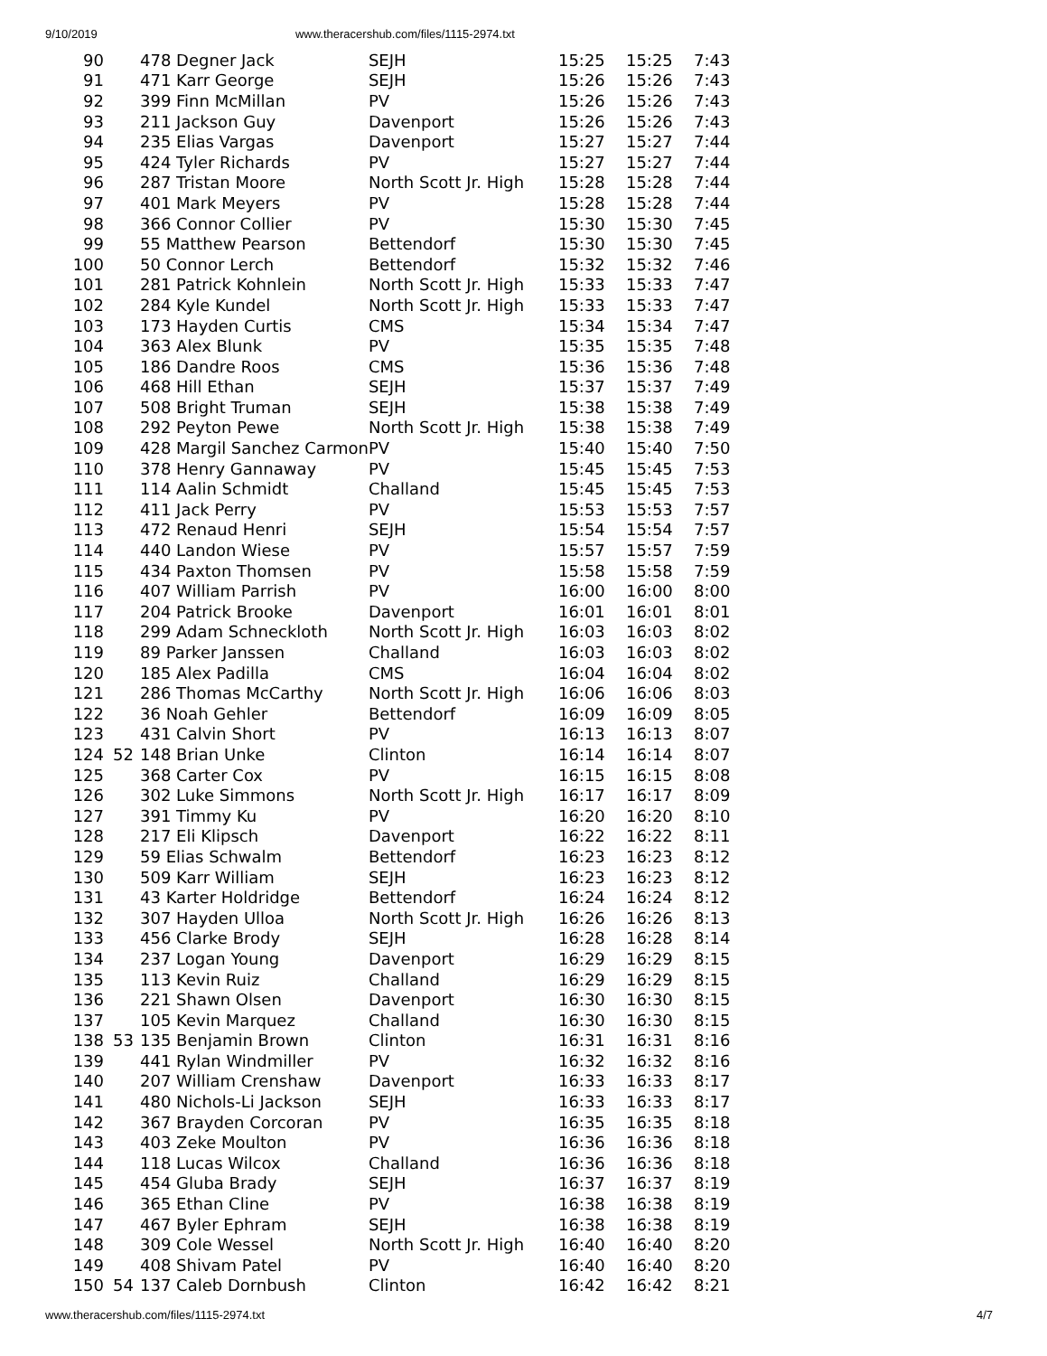9/10/2019 www.theracershub.com/files/1115-2974.txt
| 90 | | 478 Degner Jack | SEJH | 15:25 | 15:25 | 7:43 |
| 91 | | 471 Karr George | SEJH | 15:26 | 15:26 | 7:43 |
| 92 | | 399 Finn McMillan | PV | 15:26 | 15:26 | 7:43 |
| 93 | | 211 Jackson Guy | Davenport | 15:26 | 15:26 | 7:43 |
| 94 | | 235 Elias Vargas | Davenport | 15:27 | 15:27 | 7:44 |
| 95 | | 424 Tyler Richards | PV | 15:27 | 15:27 | 7:44 |
| 96 | | 287 Tristan Moore | North Scott Jr. High | 15:28 | 15:28 | 7:44 |
| 97 | | 401 Mark Meyers | PV | 15:28 | 15:28 | 7:44 |
| 98 | | 366 Connor Collier | PV | 15:30 | 15:30 | 7:45 |
| 99 | | 55 Matthew Pearson | Bettendorf | 15:30 | 15:30 | 7:45 |
| 100 | | 50 Connor Lerch | Bettendorf | 15:32 | 15:32 | 7:46 |
| 101 | | 281 Patrick Kohnlein | North Scott Jr. High | 15:33 | 15:33 | 7:47 |
| 102 | | 284 Kyle Kundel | North Scott Jr. High | 15:33 | 15:33 | 7:47 |
| 103 | | 173 Hayden Curtis | CMS | 15:34 | 15:34 | 7:47 |
| 104 | | 363 Alex Blunk | PV | 15:35 | 15:35 | 7:48 |
| 105 | | 186 Dandre Roos | CMS | 15:36 | 15:36 | 7:48 |
| 106 | | 468 Hill Ethan | SEJH | 15:37 | 15:37 | 7:49 |
| 107 | | 508 Bright Truman | SEJH | 15:38 | 15:38 | 7:49 |
| 108 | | 292 Peyton Pewe | North Scott Jr. High | 15:38 | 15:38 | 7:49 |
| 109 | | 428 Margil Sanchez Carmon | PV | 15:40 | 15:40 | 7:50 |
| 110 | | 378 Henry Gannaway | PV | 15:45 | 15:45 | 7:53 |
| 111 | | 114 Aalin Schmidt | Challand | 15:45 | 15:45 | 7:53 |
| 112 | | 411 Jack Perry | PV | 15:53 | 15:53 | 7:57 |
| 113 | | 472 Renaud Henri | SEJH | 15:54 | 15:54 | 7:57 |
| 114 | | 440 Landon Wiese | PV | 15:57 | 15:57 | 7:59 |
| 115 | | 434 Paxton Thomsen | PV | 15:58 | 15:58 | 7:59 |
| 116 | | 407 William Parrish | PV | 16:00 | 16:00 | 8:00 |
| 117 | | 204 Patrick Brooke | Davenport | 16:01 | 16:01 | 8:01 |
| 118 | | 299 Adam Schneckloth | North Scott Jr. High | 16:03 | 16:03 | 8:02 |
| 119 | | 89 Parker Janssen | Challand | 16:03 | 16:03 | 8:02 |
| 120 | | 185 Alex Padilla | CMS | 16:04 | 16:04 | 8:02 |
| 121 | | 286 Thomas McCarthy | North Scott Jr. High | 16:06 | 16:06 | 8:03 |
| 122 | | 36 Noah Gehler | Bettendorf | 16:09 | 16:09 | 8:05 |
| 123 | | 431 Calvin Short | PV | 16:13 | 16:13 | 8:07 |
| 124 | 52 | 148 Brian Unke | Clinton | 16:14 | 16:14 | 8:07 |
| 125 | | 368 Carter Cox | PV | 16:15 | 16:15 | 8:08 |
| 126 | | 302 Luke Simmons | North Scott Jr. High | 16:17 | 16:17 | 8:09 |
| 127 | | 391 Timmy Ku | PV | 16:20 | 16:20 | 8:10 |
| 128 | | 217 Eli Klipsch | Davenport | 16:22 | 16:22 | 8:11 |
| 129 | | 59 Elias Schwalm | Bettendorf | 16:23 | 16:23 | 8:12 |
| 130 | | 509 Karr William | SEJH | 16:23 | 16:23 | 8:12 |
| 131 | | 43 Karter Holdridge | Bettendorf | 16:24 | 16:24 | 8:12 |
| 132 | | 307 Hayden Ulloa | North Scott Jr. High | 16:26 | 16:26 | 8:13 |
| 133 | | 456 Clarke Brody | SEJH | 16:28 | 16:28 | 8:14 |
| 134 | | 237 Logan Young | Davenport | 16:29 | 16:29 | 8:15 |
| 135 | | 113 Kevin Ruiz | Challand | 16:29 | 16:29 | 8:15 |
| 136 | | 221 Shawn Olsen | Davenport | 16:30 | 16:30 | 8:15 |
| 137 | | 105 Kevin Marquez | Challand | 16:30 | 16:30 | 8:15 |
| 138 | 53 | 135 Benjamin Brown | Clinton | 16:31 | 16:31 | 8:16 |
| 139 | | 441 Rylan Windmiller | PV | 16:32 | 16:32 | 8:16 |
| 140 | | 207 William Crenshaw | Davenport | 16:33 | 16:33 | 8:17 |
| 141 | | 480 Nichols-Li Jackson | SEJH | 16:33 | 16:33 | 8:17 |
| 142 | | 367 Brayden Corcoran | PV | 16:35 | 16:35 | 8:18 |
| 143 | | 403 Zeke Moulton | PV | 16:36 | 16:36 | 8:18 |
| 144 | | 118 Lucas Wilcox | Challand | 16:36 | 16:36 | 8:18 |
| 145 | | 454 Gluba Brady | SEJH | 16:37 | 16:37 | 8:19 |
| 146 | | 365 Ethan Cline | PV | 16:38 | 16:38 | 8:19 |
| 147 | | 467 Byler Ephram | SEJH | 16:38 | 16:38 | 8:19 |
| 148 | | 309 Cole Wessel | North Scott Jr. High | 16:40 | 16:40 | 8:20 |
| 149 | | 408 Shivam Patel | PV | 16:40 | 16:40 | 8:20 |
| 150 | 54 | 137 Caleb Dornbush | Clinton | 16:42 | 16:42 | 8:21 |
www.theracershub.com/files/1115-2974.txt 4/7